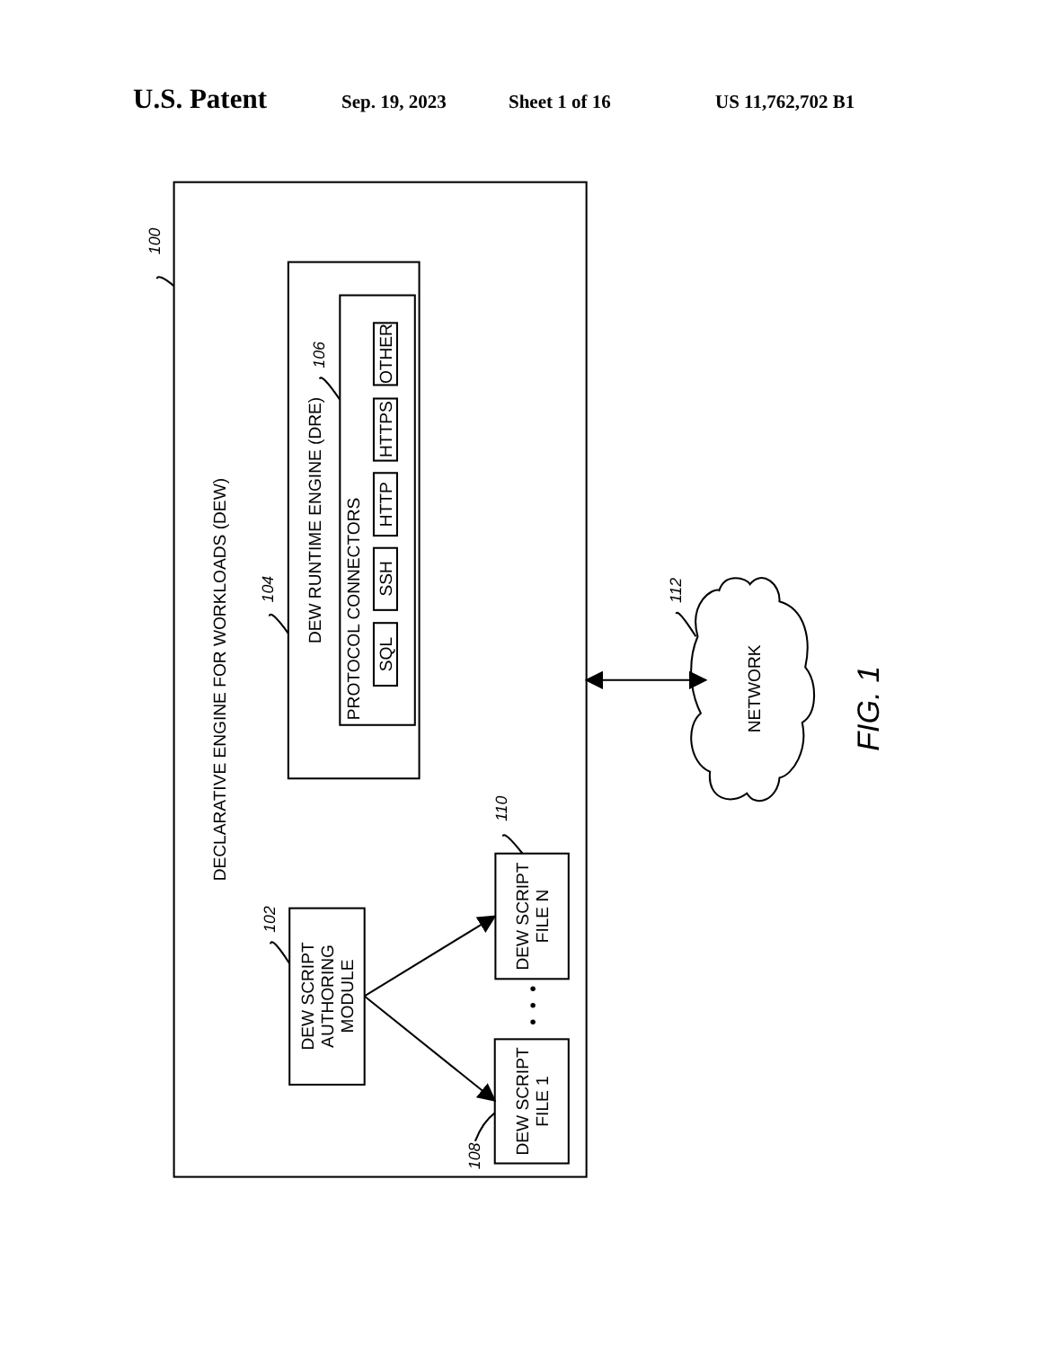U.S. Patent Sep. 19, 2023 Sheet 1 of 16 US 11,762,702 B1
DECLARATIVE ENGINE FOR WORKLOADS (DEW)
DEW RUNTIME ENGINE (DRE)
PROTOCOL CONNECTORS
SQL
SSH
HTTP
HTTPS
OTHER
DEW SCRIPT
AUTHORING
MODULE
DEW SCRIPT
FILE N
DEW SCRIPT
FILE 1
NETWORK
100
104
106
102
110
108
112
FIG. 1